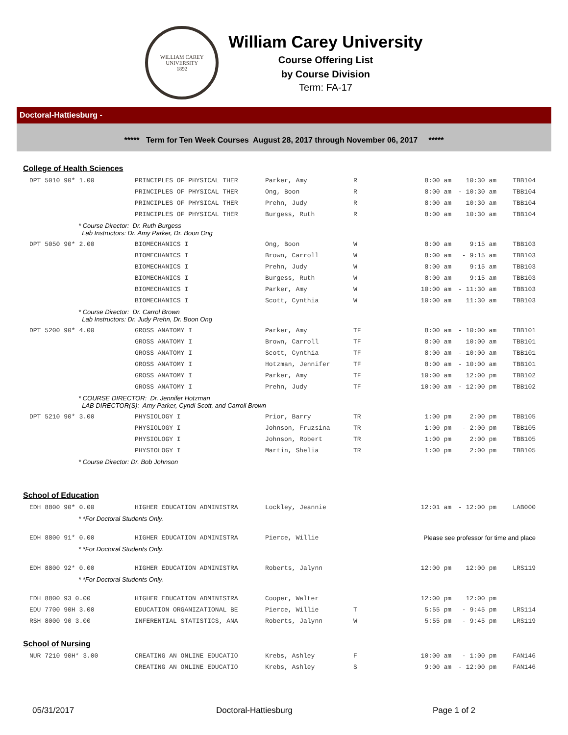WILLIAM CAREY UNIVERSITY
1892
William Carey University
Course Offering List
by Course Division
Term: FA-17
Doctoral-Hattiesburg -
***** Term for Ten Week Courses August 28, 2017 through November 06, 2017 *****
College of Health Sciences
| DPT 5010 90* 1.00 | PRINCIPLES OF PHYSICAL THER | Parker, Amy | R | 8:00 am | 10:30 am | TBB104 |
| | PRINCIPLES OF PHYSICAL THER | Ong, Boon | R | 8:00 am | - 10:30 am | TBB104 |
| | PRINCIPLES OF PHYSICAL THER | Prehn, Judy | R | 8:00 am | 10:30 am | TBB104 |
| | PRINCIPLES OF PHYSICAL THER | Burgess, Ruth | R | 8:00 am | 10:30 am | TBB104 |
| * Course Director: Dr. Ruth Burgess Lab Instructors: Dr. Amy Parker, Dr. Boon Ong | | | | | | |
| DPT 5050 90* 2.00 | BIOMECHANICS I | Ong, Boon | W | 8:00 am | 9:15 am | TBB103 |
| | BIOMECHANICS I | Brown, Carroll | W | 8:00 am | - 9:15 am | TBB103 |
| | BIOMECHANICS I | Prehn, Judy | W | 8:00 am | 9:15 am | TBB103 |
| | BIOMECHANICS I | Burgess, Ruth | W | 8:00 am | 9:15 am | TBB103 |
| | BIOMECHANICS I | Parker, Amy | W | 10:00 am | - 11:30 am | TBB103 |
| | BIOMECHANICS I | Scott, Cynthia | W | 10:00 am | 11:30 am | TBB103 |
| * Course Director: Dr. Carrol Brown Lab Instructors: Dr. Judy Prehn, Dr. Boon Ong | | | | | | |
| DPT 5200 90* 4.00 | GROSS ANATOMY I | Parker, Amy | TF | 8:00 am | - 10:00 am | TBB101 |
| | GROSS ANATOMY I | Brown, Carroll | TF | 8:00 am | 10:00 am | TBB101 |
| | GROSS ANATOMY I | Scott, Cynthia | TF | 8:00 am | - 10:00 am | TBB101 |
| | GROSS ANATOMY I | Hotzman, Jennifer | TF | 8:00 am | - 10:00 am | TBB101 |
| | GROSS ANATOMY I | Parker, Amy | TF | 10:00 am | 12:00 pm | TBB102 |
| | GROSS ANATOMY I | Prehn, Judy | TF | 10:00 am | - 12:00 pm | TBB102 |
| * COURSE DIRECTOR: Dr. Jennifer Hotzman LAB DIRECTOR(S): Amy Parker, Cyndi Scott, and Carroll Brown | | | | | | |
| DPT 5210 90* 3.00 | PHYSIOLOGY I | Prior, Barry | TR | 1:00 pm | 2:00 pm | TBB105 |
| | PHYSIOLOGY I | Johnson, Fruzsina | TR | 1:00 pm | - 2:00 pm | TBB105 |
| | PHYSIOLOGY I | Johnson, Robert | TR | 1:00 pm | 2:00 pm | TBB105 |
| | PHYSIOLOGY I | Martin, Shelia | TR | 1:00 pm | 2:00 pm | TBB105 |
| * Course Director: Dr. Bob Johnson | | | | | | |
School of Education
| EDH 8800 90* 0.00 | HIGHER EDUCATION ADMINISTRA | Lockley, Jeannie | | 12:01 am | - 12:00 pm | LAB000 |
| * *For Doctoral Students Only. | | | | | | |
| EDH 8800 91* 0.00 | HIGHER EDUCATION ADMINISTRA | Pierce, Willie | Please see professor for time and place | | | |
| * *For Doctoral Students Only. | | | | | | |
| EDH 8800 92* 0.00 | HIGHER EDUCATION ADMINISTRA | Roberts, Jalynn | | 12:00 pm | 12:00 pm | LRS119 |
| * *For Doctoral Students Only. | | | | | | |
| EDH 8800 93 0.00 | HIGHER EDUCATION ADMINISTRA | Cooper, Walter | | 12:00 pm | 12:00 pm | |
| EDU 7700 90H 3.00 | EDUCATION ORGANIZATIONAL BE | Pierce, Willie | T | 5:55 pm | - 9:45 pm | LRS114 |
| RSH 8000 90 3.00 | INFERENTIAL STATISTICS, ANA | Roberts, Jalynn | W | 5:55 pm | - 9:45 pm | LRS119 |
School of Nursing
| NUR 7210 90H* 3.00 | CREATING AN ONLINE EDUCATIO | Krebs, Ashley | F | 10:00 am | - 1:00 pm | FAN146 |
| | CREATING AN ONLINE EDUCATIO | Krebs, Ashley | S | 9:00 am | - 12:00 pm | FAN146 |
05/31/2017 Doctoral-Hattiesburg Page 1 of 2